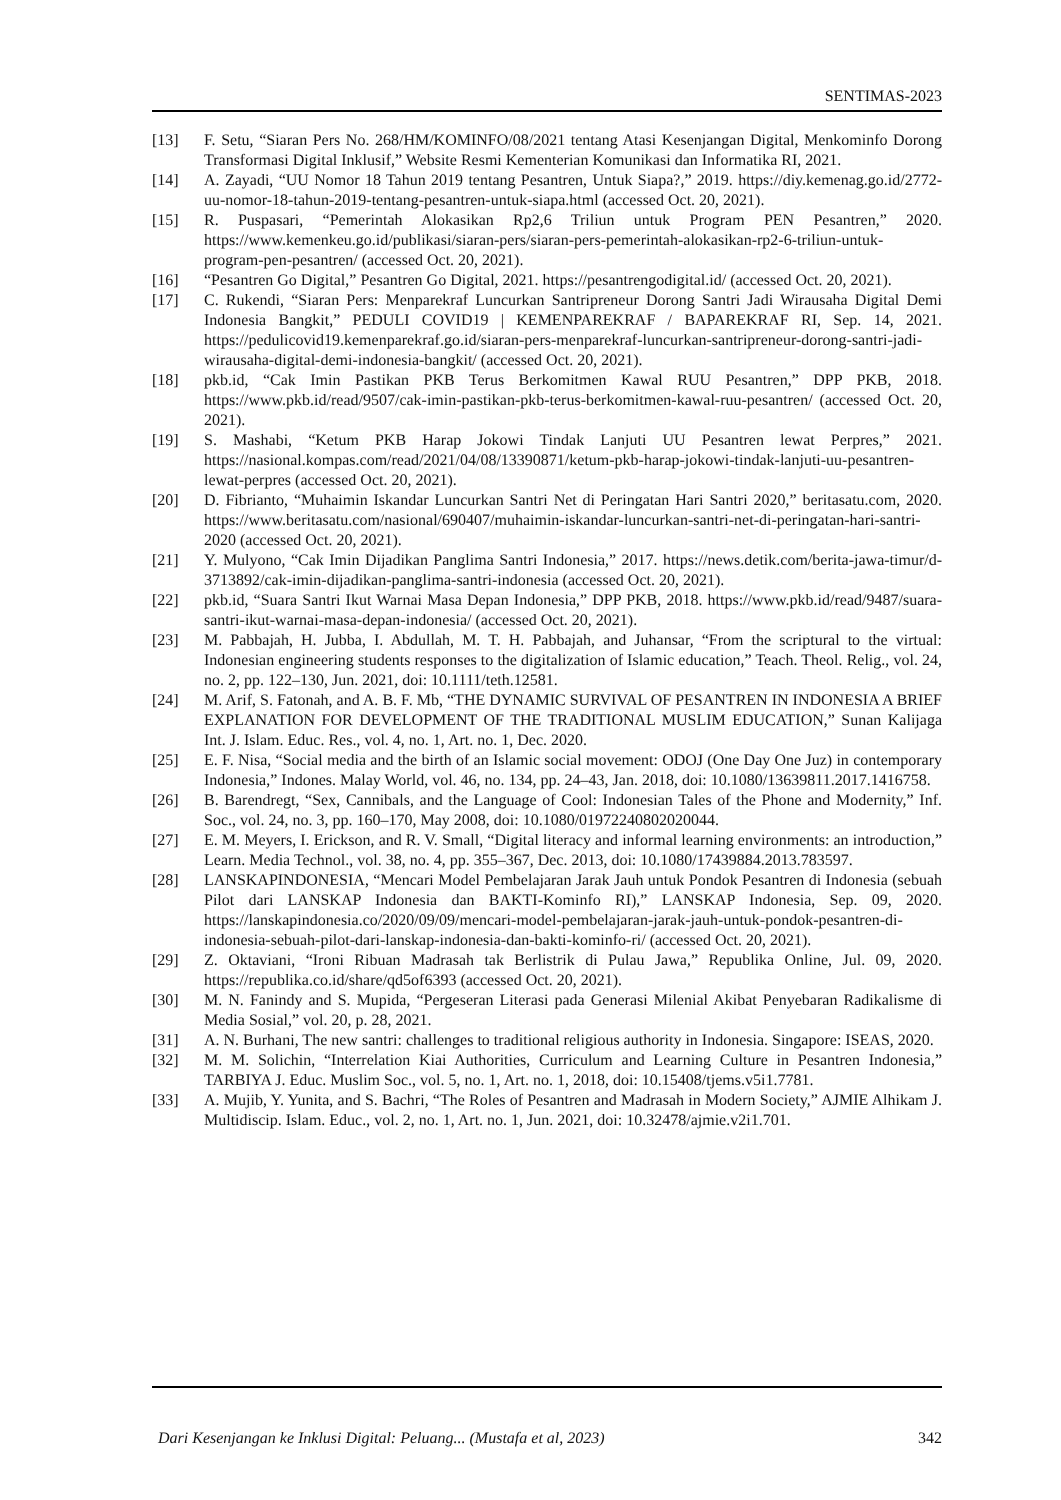SENTIMAS-2023
[13] F. Setu, “Siaran Pers No. 268/HM/KOMINFO/08/2021 tentang Atasi Kesenjangan Digital, Menkominfo Dorong Transformasi Digital Inklusif,” Website Resmi Kementerian Komunikasi dan Informatika RI, 2021.
[14] A. Zayadi, “UU Nomor 18 Tahun 2019 tentang Pesantren, Untuk Siapa?,” 2019. https://diy.kemenag.go.id/2772-uu-nomor-18-tahun-2019-tentang-pesantren-untuk-siapa.html (accessed Oct. 20, 2021).
[15] R. Puspasari, “Pemerintah Alokasikan Rp2,6 Triliun untuk Program PEN Pesantren,” 2020. https://www.kemenkeu.go.id/publikasi/siaran-pers/siaran-pers-pemerintah-alokasikan-rp2-6-triliun-untuk-program-pen-pesantren/ (accessed Oct. 20, 2021).
[16] “Pesantren Go Digital,” Pesantren Go Digital, 2021. https://pesantrengodigital.id/ (accessed Oct. 20, 2021).
[17] C. Rukendi, “Siaran Pers: Menparekraf Luncurkan Santripreneur Dorong Santri Jadi Wirausaha Digital Demi Indonesia Bangkit,” PEDULI COVID19 | KEMENPAREKRAF / BAPAREKRAF RI, Sep. 14, 2021. https://pedulicovid19.kemenparekraf.go.id/siaran-pers-menparekraf-luncurkan-santripreneur-dorong-santri-jadi-wirausaha-digital-demi-indonesia-bangkit/ (accessed Oct. 20, 2021).
[18] pkb.id, “Cak Imin Pastikan PKB Terus Berkomitmen Kawal RUU Pesantren,” DPP PKB, 2018. https://www.pkb.id/read/9507/cak-imin-pastikan-pkb-terus-berkomitmen-kawal-ruu-pesantren/ (accessed Oct. 20, 2021).
[19] S. Mashabi, “Ketum PKB Harap Jokowi Tindak Lanjuti UU Pesantren lewat Perpres,” 2021. https://nasional.kompas.com/read/2021/04/08/13390871/ketum-pkb-harap-jokowi-tindak-lanjuti-uu-pesantren-lewat-perpres (accessed Oct. 20, 2021).
[20] D. Fibrianto, “Muhaimin Iskandar Luncurkan Santri Net di Peringatan Hari Santri 2020,” beritasatu.com, 2020. https://www.beritasatu.com/nasional/690407/muhaimin-iskandar-luncurkan-santri-net-di-peringatan-hari-santri-2020 (accessed Oct. 20, 2021).
[21] Y. Mulyono, “Cak Imin Dijadikan Panglima Santri Indonesia,” 2017. https://news.detik.com/berita-jawa-timur/d-3713892/cak-imin-dijadikan-panglima-santri-indonesia (accessed Oct. 20, 2021).
[22] pkb.id, “Suara Santri Ikut Warnai Masa Depan Indonesia,” DPP PKB, 2018. https://www.pkb.id/read/9487/suara-santri-ikut-warnai-masa-depan-indonesia/ (accessed Oct. 20, 2021).
[23] M. Pabbajah, H. Jubba, I. Abdullah, M. T. H. Pabbajah, and Juhansar, “From the scriptural to the virtual: Indonesian engineering students responses to the digitalization of Islamic education,” Teach. Theol. Relig., vol. 24, no. 2, pp. 122–130, Jun. 2021, doi: 10.1111/teth.12581.
[24] M. Arif, S. Fatonah, and A. B. F. Mb, “THE DYNAMIC SURVIVAL OF PESANTREN IN INDONESIA A BRIEF EXPLANATION FOR DEVELOPMENT OF THE TRADITIONAL MUSLIM EDUCATION,” Sunan Kalijaga Int. J. Islam. Educ. Res., vol. 4, no. 1, Art. no. 1, Dec. 2020.
[25] E. F. Nisa, “Social media and the birth of an Islamic social movement: ODOJ (One Day One Juz) in contemporary Indonesia,” Indones. Malay World, vol. 46, no. 134, pp. 24–43, Jan. 2018, doi: 10.1080/13639811.2017.1416758.
[26] B. Barendregt, “Sex, Cannibals, and the Language of Cool: Indonesian Tales of the Phone and Modernity,” Inf. Soc., vol. 24, no. 3, pp. 160–170, May 2008, doi: 10.1080/01972240802020044.
[27] E. M. Meyers, I. Erickson, and R. V. Small, “Digital literacy and informal learning environments: an introduction,” Learn. Media Technol., vol. 38, no. 4, pp. 355–367, Dec. 2013, doi: 10.1080/17439884.2013.783597.
[28] LANSKAPINDONESIA, “Mencari Model Pembelajaran Jarak Jauh untuk Pondok Pesantren di Indonesia (sebuah Pilot dari LANSKAP Indonesia dan BAKTI-Kominfo RI),” LANSKAP Indonesia, Sep. 09, 2020. https://lanskapindonesia.co/2020/09/09/mencari-model-pembelajaran-jarak-jauh-untuk-pondok-pesantren-di-indonesia-sebuah-pilot-dari-lanskap-indonesia-dan-bakti-kominfo-ri/ (accessed Oct. 20, 2021).
[29] Z. Oktaviani, “Ironi Ribuan Madrasah tak Berlistrik di Pulau Jawa,” Republika Online, Jul. 09, 2020. https://republika.co.id/share/qd5of6393 (accessed Oct. 20, 2021).
[30] M. N. Fanindy and S. Mupida, “Pergeseran Literasi pada Generasi Milenial Akibat Penyebaran Radikalisme di Media Sosial,” vol. 20, p. 28, 2021.
[31] A. N. Burhani, The new santri: challenges to traditional religious authority in Indonesia. Singapore: ISEAS, 2020.
[32] M. M. Solichin, “Interrelation Kiai Authorities, Curriculum and Learning Culture in Pesantren Indonesia,” TARBIYA J. Educ. Muslim Soc., vol. 5, no. 1, Art. no. 1, 2018, doi: 10.15408/tjems.v5i1.7781.
[33] A. Mujib, Y. Yunita, and S. Bachri, “The Roles of Pesantren and Madrasah in Modern Society,” AJMIE Alhikam J. Multidiscip. Islam. Educ., vol. 2, no. 1, Art. no. 1, Jun. 2021, doi: 10.32478/ajmie.v2i1.701.
Dari Kesenjangan ke Inklusi Digital: Peluang... (Mustafa et al, 2023) 342